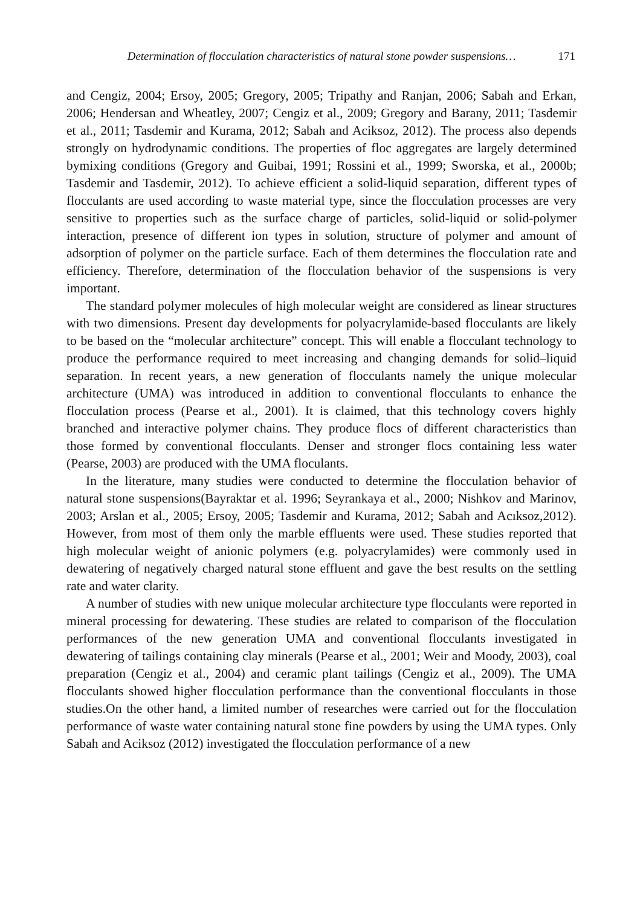Determination of flocculation characteristics of natural stone powder suspensions… 171
and Cengiz, 2004; Ersoy, 2005; Gregory, 2005; Tripathy and Ranjan, 2006; Sabah and Erkan, 2006; Hendersan and Wheatley, 2007; Cengiz et al., 2009; Gregory and Barany, 2011; Tasdemir et al., 2011; Tasdemir and Kurama, 2012; Sabah and Aciksoz, 2012). The process also depends strongly on hydrodynamic conditions. The properties of floc aggregates are largely determined bymixing conditions (Gregory and Guibai, 1991; Rossini et al., 1999; Sworska, et al., 2000b; Tasdemir and Tasdemir, 2012). To achieve efficient a solid-liquid separation, different types of flocculants are used according to waste material type, since the flocculation processes are very sensitive to properties such as the surface charge of particles, solid-liquid or solid-polymer interaction, presence of different ion types in solution, structure of polymer and amount of adsorption of polymer on the particle surface. Each of them determines the flocculation rate and efficiency. Therefore, determination of the flocculation behavior of the suspensions is very important.
The standard polymer molecules of high molecular weight are considered as linear structures with two dimensions. Present day developments for polyacrylamide-based flocculants are likely to be based on the “molecular architecture” concept. This will enable a flocculant technology to produce the performance required to meet increasing and changing demands for solid–liquid separation. In recent years, a new generation of flocculants namely the unique molecular architecture (UMA) was introduced in addition to conventional flocculants to enhance the flocculation process (Pearse et al., 2001). It is claimed, that this technology covers highly branched and interactive polymer chains. They produce flocs of different characteristics than those formed by conventional flocculants. Denser and stronger flocs containing less water (Pearse, 2003) are produced with the UMA floculants.
In the literature, many studies were conducted to determine the flocculation behavior of natural stone suspensions(Bayraktar et al. 1996; Seyrankaya et al., 2000; Nishkov and Marinov, 2003; Arslan et al., 2005; Ersoy, 2005; Tasdemir and Kurama, 2012; Sabah and Acıksoz,2012). However, from most of them only the marble effluents were used. These studies reported that high molecular weight of anionic polymers (e.g. polyacrylamides) were commonly used in dewatering of negatively charged natural stone effluent and gave the best results on the settling rate and water clarity.
A number of studies with new unique molecular architecture type flocculants were reported in mineral processing for dewatering. These studies are related to comparison of the flocculation performances of the new generation UMA and conventional flocculants investigated in dewatering of tailings containing clay minerals (Pearse et al., 2001; Weir and Moody, 2003), coal preparation (Cengiz et al., 2004) and ceramic plant tailings (Cengiz et al., 2009). The UMA flocculants showed higher flocculation performance than the conventional flocculants in those studies.On the other hand, a limited number of researches were carried out for the flocculation performance of waste water containing natural stone fine powders by using the UMA types. Only Sabah and Aciksoz (2012) investigated the flocculation performance of a new